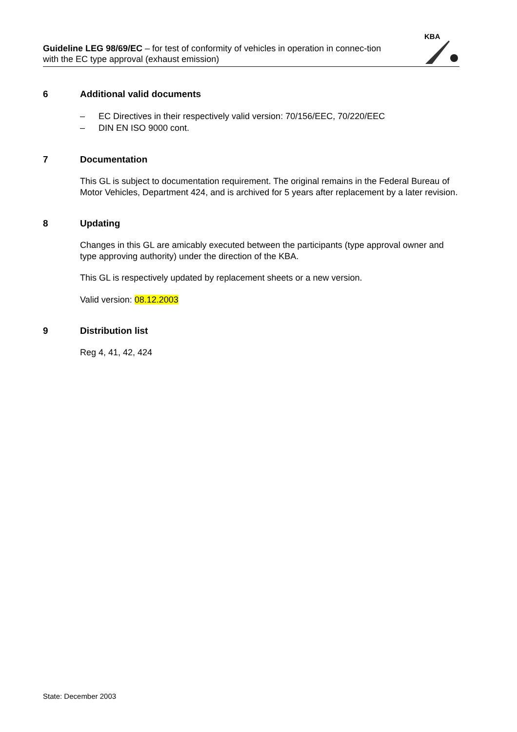Guideline LEG 98/69/EC – for test of conformity of vehicles in operation in connec-tion with the EC type approval (exhaust emission)
KBA
6 Additional valid documents
– EC Directives in their respectively valid version: 70/156/EEC, 70/220/EEC
– DIN EN ISO 9000 cont.
7 Documentation
This GL is subject to documentation requirement. The original remains in the Federal Bureau of Motor Vehicles, Department 424, and is archived for 5 years after replacement by a later revision.
8 Updating
Changes in this GL are amicably executed between the participants (type approval owner and type approving authority) under the direction of the KBA.
This GL is respectively updated by replacement sheets or a new version.
Valid version: 08.12.2003
9 Distribution list
Reg 4, 41, 42, 424
State: December 2003